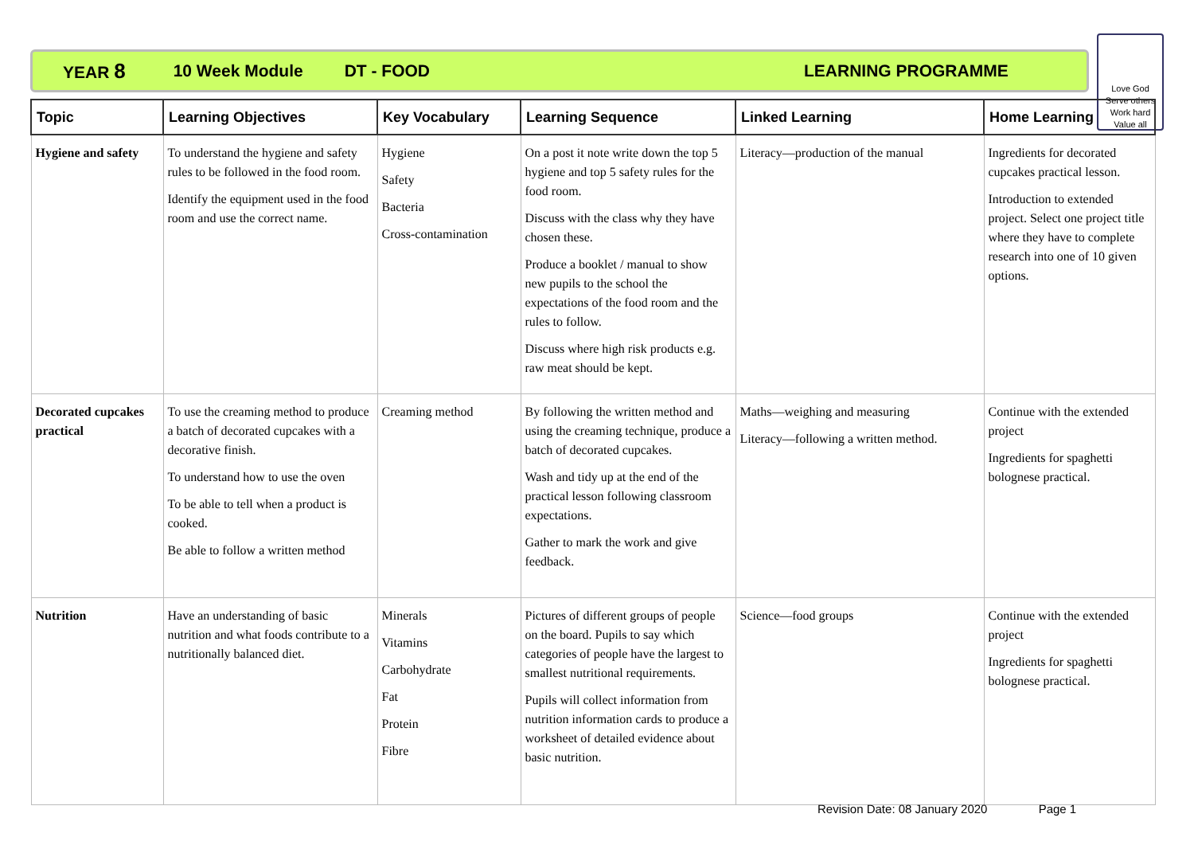YEAR 8 10 Week Module DT - FOOD LEARNING PROGRAMME
Love God
Serve others
Work hard
Value all
| Topic | Learning Objectives | Key Vocabulary | Learning Sequence | Linked Learning | Home Learning |
| --- | --- | --- | --- | --- | --- |
| Hygiene and safety | To understand the hygiene and safety rules to be followed in the food room. Identify the equipment used in the food room and use the correct name. | Hygiene Safety Bacteria Cross-contamination | On a post it note write down the top 5 hygiene and top 5 safety rules for the food room. Discuss with the class why they have chosen these. Produce a booklet / manual to show new pupils to the school the expectations of the food room and the rules to follow. Discuss where high risk products e.g. raw meat should be kept. | Literacy—production of the manual | Ingredients for decorated cupcakes practical lesson. Introduction to extended project. Select one project title where they have to complete research into one of 10 given options. |
| Decorated cupcakes practical | To use the creaming method to produce a batch of decorated cupcakes with a decorative finish. To understand how to use the oven To be able to tell when a product is cooked. Be able to follow a written method | Creaming method | By following the written method and using the creaming technique, produce a batch of decorated cupcakes. Wash and tidy up at the end of the practical lesson following classroom expectations. Gather to mark the work and give feedback. | Maths—weighing and measuring Literacy—following a written method. | Continue with the extended project Ingredients for spaghetti bolognese practical. |
| Nutrition | Have an understanding of basic nutrition and what foods contribute to a nutritionally balanced diet. | Minerals Vitamins Carbohydrate Fat Protein Fibre | Pictures of different groups of people on the board. Pupils to say which categories of people have the largest to smallest nutritional requirements. Pupils will collect information from nutrition information cards to produce a worksheet of detailed evidence about basic nutrition. | Science—food groups | Continue with the extended project Ingredients for spaghetti bolognese practical. |
Revision Date: 08 January 2020 Page 1